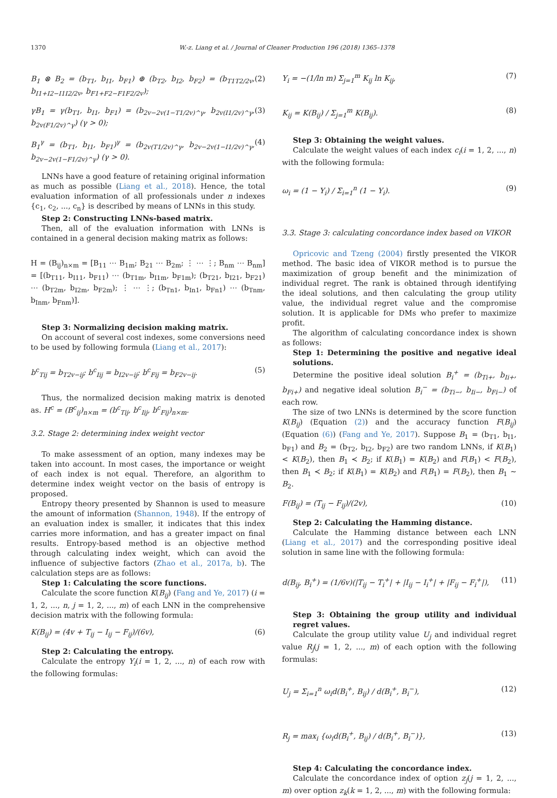1370 W.-z. Liang et al. / Journal of Cleaner Production 196 (2018) 1365–1378
B<sub>1</sub> ⊗ B<sub>2</sub> = (b<sub>T1</sub>, b<sub>I1</sub>, b<sub>F1</sub>) ⊕ (b<sub>T2</sub>, b<sub>I2</sub>, b<sub>F2</sub>) = (b<sub>T1T2/2v</sub>, b<sub>I1+I2−I1I2/2v</sub>, b<sub>F1+F2−F1F2/2v</sub>); (2)
γB<sub>1</sub> = γ(b<sub>T1</sub>, b<sub>I1</sub>, b<sub>F1</sub>) = (b<sub>2v−2v(1−T1/2v)^γ</sub>, b<sub>2v(I1/2v)^γ</sub>, b<sub>2v(F1/2v)^γ</sub>) (γ > 0); (3)
B<sub>1</sub><sup>γ</sup> = (b<sub>T1</sub>, b<sub>I1</sub>, b<sub>F1</sub>)<sup>γ</sup> = (b<sub>2v(T1/2v)^γ</sub>, b<sub>2v−2v(1−I1/2v)^γ</sub>, b<sub>2v−2v(1−F1/2v)^γ</sub>) (γ > 0). (4)
LNNs have a good feature of retaining original information as much as possible (Liang et al., 2018). Hence, the total evaluation information of all professionals under n indexes {c<sub>1</sub>, c<sub>2</sub>, ..., c<sub>n</sub>} is described by means of LNNs in this study.
Step 2: Constructing LNNs-based matrix.
Then, all of the evaluation information with LNNs is contained in a general decision making matrix as follows:
H = (B<sub>ij</sub>)<sub>n×m</sub> = [B<sub>11</sub> ⋯ B<sub>1m</sub>; B<sub>21</sub> ⋯ B<sub>2m</sub>; ⋮ ⋯ ⋮; B<sub>nm</sub> ⋯ B<sub>nm</sub>] = [(b<sub>T11</sub>, b<sub>I11</sub>, b<sub>F11</sub>) ⋯ (b<sub>T1m</sub>, b<sub>I1m</sub>, b<sub>F1m</sub>); (b<sub>T21</sub>, b<sub>I21</sub>, b<sub>F21</sub>) ⋯ (b<sub>T2m</sub>, b<sub>I2m</sub>, b<sub>F2m</sub>); ⋮ ⋯ ⋮; (b<sub>Tn1</sub>, b<sub>In1</sub>, b<sub>Fn1</sub>) ⋯ (b<sub>Tnm</sub>, b<sub>Inm</sub>, b<sub>Fnm</sub>)].
Step 3: Normalizing decision making matrix.
On account of several cost indexes, some conversions need to be used by following formula (Liang et al., 2017):
b<sup>c</sup><sub>Tij</sub> = b<sub>T2v−ij</sub>; b<sup>c</sup><sub>Iij</sub> = b<sub>I2v−ij</sub>; b<sup>c</sup><sub>Fij</sub> = b<sub>F2v−ij</sub>. (5)
Thus, the normalized decision making matrix is denoted as. H<sup>c</sup> = (B<sup>c</sup><sub>ij</sub>)<sub>n×m</sub> = (b<sup>c</sup><sub>Tij</sub>, b<sup>c</sup><sub>Iij</sub>, b<sup>c</sup><sub>Fij</sub>)<sub>n×m</sub>.
3.2. Stage 2: determining index weight vector
To make assessment of an option, many indexes may be taken into account. In most cases, the importance or weight of each index is not equal. Therefore, an algorithm to determine index weight vector on the basis of entropy is proposed.
Entropy theory presented by Shannon is used to measure the amount of information (Shannon, 1948). If the entropy of an evaluation index is smaller, it indicates that this index carries more information, and has a greater impact on final results. Entropy-based method is an objective method through calculating index weight, which can avoid the influence of subjective factors (Zhao et al., 2017a, b). The calculation steps are as follows:
Step 1: Calculating the score functions.
Calculate the score function K(B<sub>ij</sub>) (Fang and Ye, 2017) (i = 1, 2, ..., n, j = 1, 2, ..., m) of each LNN in the comprehensive decision matrix with the following formula:
K(B<sub>ij</sub>) = (4v + T<sub>ij</sub> − I<sub>ij</sub> − F<sub>ij</sub>)/(6v), (6)
Step 2: Calculating the entropy.
Calculate the entropy Y<sub>i</sub>(i = 1, 2, ..., n) of each row with the following formulas:
Y<sub>i</sub> = −(1/ln m) Σ<sub>j=1</sub><sup>m</sup> K<sub>ij</sub> ln K<sub>ij</sub>, (7)
K<sub>ij</sub> = K(B<sub>ij</sub>) / Σ<sub>j=1</sub><sup>m</sup> K(B<sub>ij</sub>). (8)
Step 3: Obtaining the weight values.
Calculate the weight values of each index c<sub>i</sub>(i = 1, 2, ..., n) with the following formula:
ω<sub>i</sub> = (1 − Y<sub>i</sub>) / Σ<sub>i=1</sub><sup>n</sup> (1 − Y<sub>i</sub>). (9)
3.3. Stage 3: calculating concordance index based on VIKOR
Opricovic and Tzeng (2004) firstly presented the VIKOR method. The basic idea of VIKOR method is to pursue the maximization of group benefit and the minimization of individual regret. The rank is obtained through identifying the ideal solutions, and then calculating the group utility value, the individual regret value and the compromise solution. It is applicable for DMs who prefer to maximize profit.
The algorithm of calculating concordance index is shown as follows:
Step 1: Determining the positive and negative ideal solutions.
Determine the positive ideal solution B<sub>i</sub><sup>+</sup> = (b<sub>Ti+</sub>, b<sub>Ii+</sub>, b<sub>Fi+</sub>) and negative ideal solution B<sub>i</sub><sup>−</sup> = (b<sub>Ti−</sub>, b<sub>Ii−</sub>, b<sub>Fi−</sub>) of each row.
The size of two LNNs is determined by the score function K(B<sub>ij</sub>) (Equation (2)) and the accuracy function F(B<sub>ij</sub>) (Equation (6)) (Fang and Ye, 2017). Suppose B<sub>1</sub> = (b<sub>T1</sub>, b<sub>I1</sub>, b<sub>F1</sub>) and B<sub>2</sub> = (b<sub>T2</sub>, b<sub>I2</sub>, b<sub>F2</sub>) are two random LNNs, if K(B<sub>1</sub>) < K(B<sub>2</sub>), then B<sub>1</sub> ≺ B<sub>2</sub>; if K(B<sub>1</sub>) = K(B<sub>2</sub>) and F(B<sub>1</sub>) < F(B<sub>2</sub>), then B<sub>1</sub> ≺ B<sub>2</sub>; if K(B<sub>1</sub>) = K(B<sub>2</sub>) and F(B<sub>1</sub>) = F(B<sub>2</sub>), then B<sub>1</sub> ∼ B<sub>2</sub>.
F(B<sub>ij</sub>) = (T<sub>ij</sub> − F<sub>ij</sub>)/(2v), (10)
Step 2: Calculating the Hamming distance.
Calculate the Hamming distance between each LNN (Liang et al., 2017) and the corresponding positive ideal solution in same line with the following formula:
d(B<sub>ij</sub>, B<sub>i</sub><sup>+</sup>) = (1/6v)(|T<sub>ij</sub> − T<sub>i</sub><sup>+</sup>| + |I<sub>ij</sub> − I<sub>i</sub><sup>+</sup>| + |F<sub>ij</sub> − F<sub>i</sub><sup>+</sup>|), (11)
Step 3: Obtaining the group utility and individual regret values.
Calculate the group utility value U<sub>j</sub> and individual regret value R<sub>j</sub>(j = 1, 2, ..., m) of each option with the following formulas:
U<sub>j</sub> = Σ<sub>i=1</sub><sup>n</sup> ω<sub>i</sub>d(B<sub>i</sub><sup>+</sup>, B<sub>ij</sub>) / d(B<sub>i</sub><sup>+</sup>, B<sub>i</sub><sup>−</sup>), (12)
R<sub>j</sub> = max<sub>i</sub> {ω<sub>i</sub>d(B<sub>i</sub><sup>+</sup>, B<sub>ij</sub>) / d(B<sub>i</sub><sup>+</sup>, B<sub>i</sub><sup>−</sup>)}, (13)
Step 4: Calculating the concordance index.
Calculate the concordance index of option z<sub>j</sub>(j = 1, 2, ..., m) over option z<sub>k</sub>(k = 1, 2, ..., m) with the following formula: